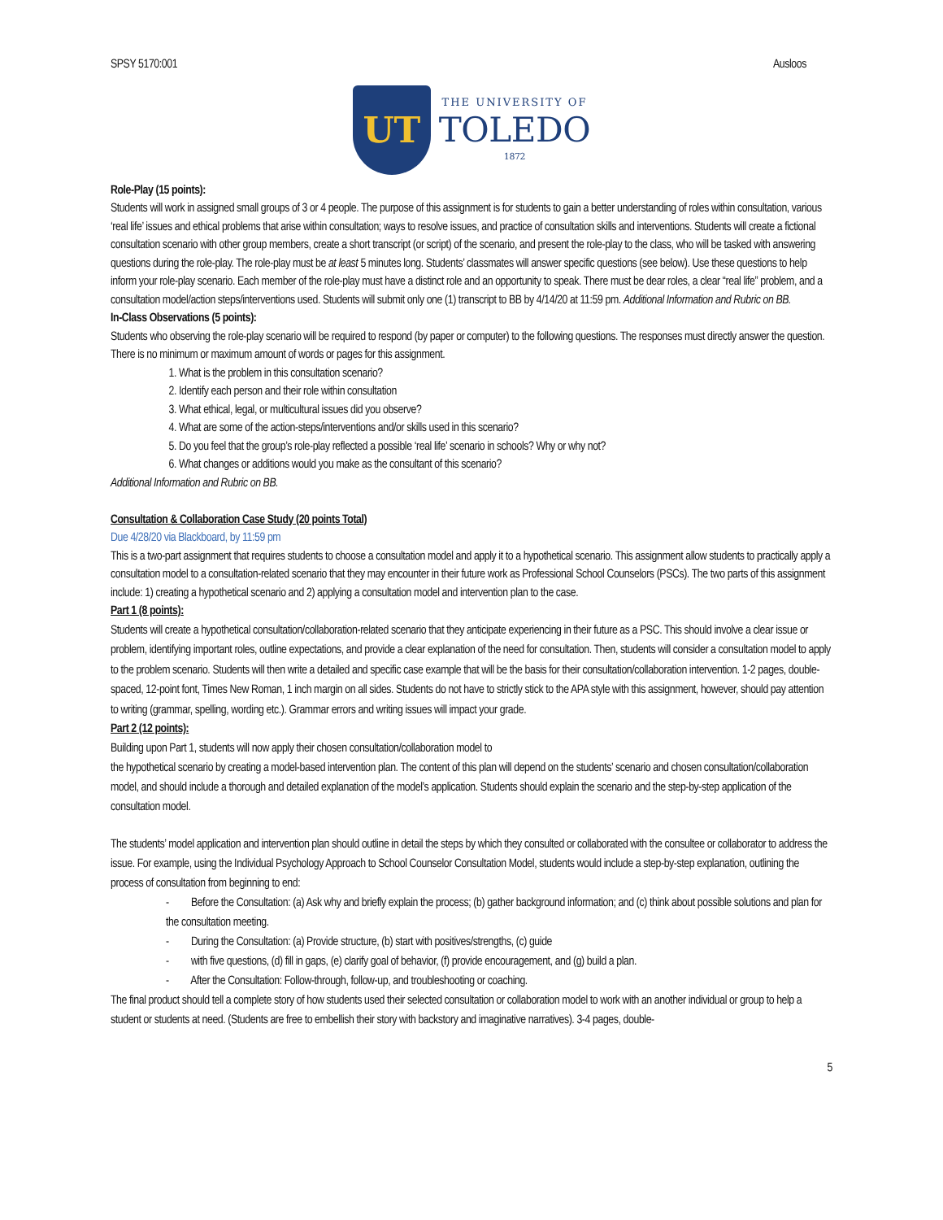SPSY 5170:001 Ausloos
UT
THE UNIVERSITY OF
TOLEDO
1872
Role-Play (15 points):
Students will work in assigned small groups of 3 or 4 people. The purpose of this assignment is for students to gain a better understanding of roles within consultation, various ‘real life’ issues and ethical problems that arise within consultation; ways to resolve issues, and practice of consultation skills and interventions. Students will create a fictional consultation scenario with other group members, create a short transcript (or script) of the scenario, and present the role-play to the class, who will be tasked with answering questions during the role-play. The role-play must be at least 5 minutes long. Students’ classmates will answer specific questions (see below). Use these questions to help inform your role-play scenario. Each member of the role-play must have a distinct role and an opportunity to speak. There must be dear roles, a clear “real life” problem, and a consultation model/action steps/interventions used. Students will submit only one (1) transcript to BB by 4/14/20 at 11:59 pm. Additional Information and Rubric on BB.
In-Class Observations (5 points):
Students who observing the role-play scenario will be required to respond (by paper or computer) to the following questions. The responses must directly answer the question. There is no minimum or maximum amount of words or pages for this assignment.
1. What is the problem in this consultation scenario?
2. Identify each person and their role within consultation
3. What ethical, legal, or multicultural issues did you observe?
4. What are some of the action-steps/interventions and/or skills used in this scenario?
5. Do you feel that the group’s role-play reflected a possible ‘real life’ scenario in schools? Why or why not?
6. What changes or additions would you make as the consultant of this scenario?
Additional Information and Rubric on BB.
Consultation & Collaboration Case Study (20 points Total)
Due 4/28/20 via Blackboard, by 11:59 pm
This is a two-part assignment that requires students to choose a consultation model and apply it to a hypothetical scenario. This assignment allow students to practically apply a consultation model to a consultation-related scenario that they may encounter in their future work as Professional School Counselors (PSCs). The two parts of this assignment include: 1) creating a hypothetical scenario and 2) applying a consultation model and intervention plan to the case.
Part 1 (8 points):
Students will create a hypothetical consultation/collaboration-related scenario that they anticipate experiencing in their future as a PSC. This should involve a clear issue or problem, identifying important roles, outline expectations, and provide a clear explanation of the need for consultation. Then, students will consider a consultation model to apply to the problem scenario. Students will then write a detailed and specific case example that will be the basis for their consultation/collaboration intervention. 1-2 pages, double-spaced, 12-point font, Times New Roman, 1 inch margin on all sides. Students do not have to strictly stick to the APA style with this assignment, however, should pay attention to writing (grammar, spelling, wording etc.). Grammar errors and writing issues will impact your grade.
Part 2 (12 points):
Building upon Part 1, students will now apply their chosen consultation/collaboration model to
the hypothetical scenario by creating a model-based intervention plan. The content of this plan will depend on the students’ scenario and chosen consultation/collaboration model, and should include a thorough and detailed explanation of the model’s application. Students should explain the scenario and the step-by-step application of the consultation model.
The students’ model application and intervention plan should outline in detail the steps by which they consulted or collaborated with the consultee or collaborator to address the issue. For example, using the Individual Psychology Approach to School Counselor Consultation Model, students would include a step-by-step explanation, outlining the process of consultation from beginning to end:
- Before the Consultation: (a) Ask why and briefly explain the process; (b) gather background information; and (c) think about possible solutions and plan for the consultation meeting.
- During the Consultation: (a) Provide structure, (b) start with positives/strengths, (c) guide
- with five questions, (d) fill in gaps, (e) clarify goal of behavior, (f) provide encouragement, and (g) build a plan.
- After the Consultation: Follow-through, follow-up, and troubleshooting or coaching.
The final product should tell a complete story of how students used their selected consultation or collaboration model to work with an another individual or group to help a student or students at need. (Students are free to embellish their story with backstory and imaginative narratives). 3-4 pages, double-
5